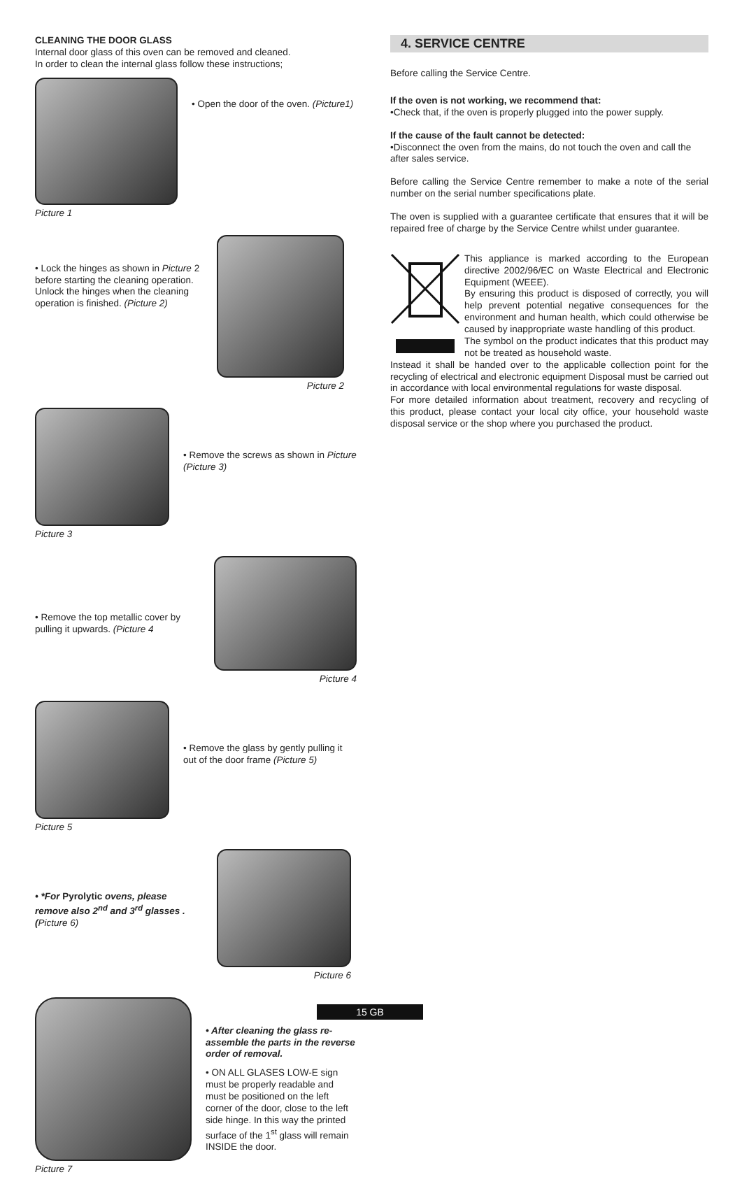CLEANING THE DOOR GLASS
Internal door glass of this oven can be removed and cleaned.
In order to clean the internal glass follow these instructions;
Picture 1
• Open the door of the oven. (Picture1)
• Lock the hinges as shown in Picture 2 before starting the cleaning operation.
Unlock the hinges when the cleaning operation is finished. (Picture 2)
Picture 2
Picture 3
• Remove the screws as shown in Picture (Picture 3)
• Remove the top metallic cover by pulling it upwards. (Picture 4
Picture 4
Picture 5
• Remove the glass by gently pulling it out of the door frame (Picture 5)
• *For Pyrolytic ovens, please remove also 2<sup>nd</sup> and 3<sup>rd</sup> glasses . (Picture 6)
Picture 6
Picture 7
• After cleaning the glass re-assemble the parts in the reverse order of removal.
• ON ALL GLASES LOW-E sign must be properly readable and must be positioned on the left corner of the door, close to the left side hinge. In this way the printed surface of the 1<sup>st</sup> glass will remain INSIDE the door.
4. SERVICE CENTRE
Before calling the Service Centre.
If the oven is not working, we recommend that:
•Check that, if the oven is properly plugged into the power supply.
If the cause of the fault cannot be detected:
•Disconnect the oven from the mains, do not touch the oven and call the after sales service.
Before calling the Service Centre remember to make a note of the serial number on the serial number specifications plate.
The oven is supplied with a guarantee certificate that ensures that it will be repaired free of charge by the Service Centre whilst under guarantee.
This appliance is marked according to the European directive 2002/96/EC on Waste Electrical and Electronic Equipment (WEEE).
By ensuring this product is disposed of correctly, you will help prevent potential negative consequences for the environment and human health, which could otherwise be caused by inappropriate waste handling of this product.
The symbol on the product indicates that this product may not be treated as household waste.
Instead it shall be handed over to the applicable collection point for the recycling of electrical and electronic equipment Disposal must be carried out in accordance with local environmental regulations for waste disposal.
For more detailed information about treatment, recovery and recycling of this product, please contact your local city office, your household waste disposal service or the shop where you purchased the product.
15 GB